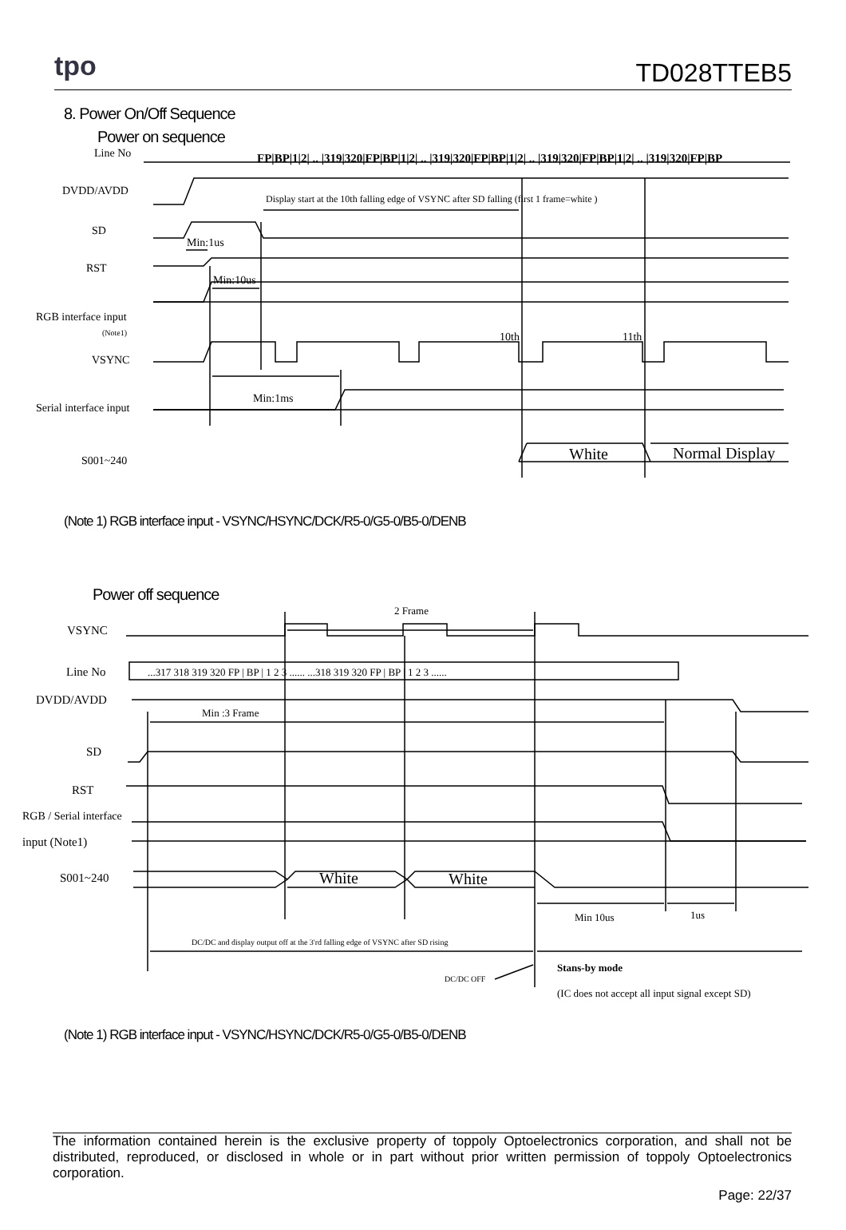tpo
TD028TTEB5
8. Power On/Off Sequence
Power on sequence
Line No
DVDD/AVDD
SD
RST
RGB interface input
(Note1)
VSYNC
Serial interface input
S001~240
FP|BP|1|2| .. |319|320|FP|BP|1|2| .. |319|320|FP|BP|1|2| .. |319|320|FP|BP|1|2| .. |319|320|FP|BP
Display start at the 10th falling edge of VSYNC after SD falling (first 1 frame=white )
Min:1us
Min:10us
Min:1ms
10th
11th
White
Normal Display
(Note 1) RGB interface input - VSYNC/HSYNC/DCK/R5-0/G5-0/B5-0/DENB
Power off sequence
VSYNC
Line No
DVDD/AVDD
SD
RST
RGB / Serial interface
input (Note1)
S001~240
2 Frame
...317 318 319 320 FP | BP | 1 2 3 ...... ...318 319 320 FP | BP | 1 2 3 ......
Min :3 Frame
White
White
Min 10us
1us
DC/DC and display output off at the 3'rd falling edge of VSYNC after SD rising
DC/DC OFF
Stans-by mode
(IC does not accept all input signal except SD)
(Note 1) RGB interface input - VSYNC/HSYNC/DCK/R5-0/G5-0/B5-0/DENB
The information contained herein is the exclusive property of toppoly Optoelectronics corporation, and shall not be distributed, reproduced, or disclosed in whole or in part without prior written permission of toppoly Optoelectronics corporation.
Page: 22/37